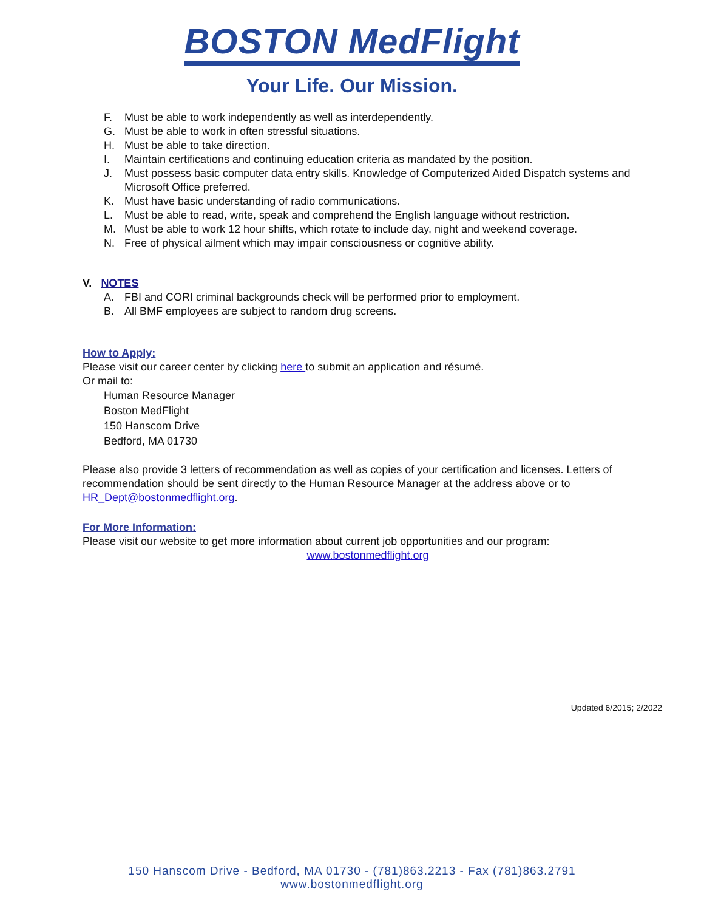BOSTON MedFlight
Your Life. Our Mission.
F. Must be able to work independently as well as interdependently.
G. Must be able to work in often stressful situations.
H. Must be able to take direction.
I. Maintain certifications and continuing education criteria as mandated by the position.
J. Must possess basic computer data entry skills. Knowledge of Computerized Aided Dispatch systems and Microsoft Office preferred.
K. Must have basic understanding of radio communications.
L. Must be able to read, write, speak and comprehend the English language without restriction.
M. Must be able to work 12 hour shifts, which rotate to include day, night and weekend coverage.
N. Free of physical ailment which may impair consciousness or cognitive ability.
V. NOTES
A. FBI and CORI criminal backgrounds check will be performed prior to employment.
B. All BMF employees are subject to random drug screens.
How to Apply:
Please visit our career center by clicking here to submit an application and résumé.
Or mail to:
Human Resource Manager
Boston MedFlight
150 Hanscom Drive
Bedford, MA 01730
Please also provide 3 letters of recommendation as well as copies of your certification and licenses. Letters of recommendation should be sent directly to the Human Resource Manager at the address above or to HR_Dept@bostonmedflight.org.
For More Information:
Please visit our website to get more information about current job opportunities and our program:
www.bostonmedflight.org
Updated 6/2015; 2/2022
150 Hanscom Drive - Bedford, MA 01730 - (781)863.2213 - Fax (781)863.2791
www.bostonmedflight.org